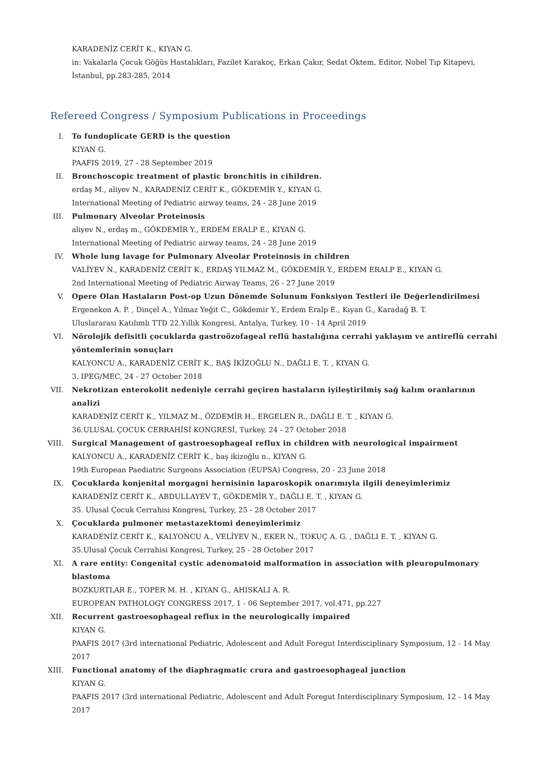KARADENİZ CERİT K., KIYAN G.
in: Vakalarla Çocuk Göğüs Hastalıkları, Fazilet Karakoç, Erkan Çakır, Sedat Öktem, Editor, Nobel Tıp Kitapevi, İstanbul, pp.283-285, 2014
Refereed Congress / Symposium Publications in Proceedings
I. To fundoplicate GERD is the question
KIYAN G.
PAAFIS 2019, 27 - 28 September 2019
II. Bronchoscopic treatment of plastic bronchitis in cihildren.
erdaş M., aliyev N., KARADENİZ CERİT K., GÖKDEMİR Y., KIYAN G.
International Meeting of Pediatric airway teams, 24 - 28 June 2019
III. Pulmonary Alveolar Proteinosis
aliyev N., erdaş m., GÖKDEMİR Y., ERDEM ERALP E., KIYAN G.
International Meeting of Pediatric airway teams, 24 - 28 June 2019
IV. Whole lung lavage for Pulmonary Alveolar Proteinosis in children
VALİYEV N., KARADENİZ CERİT K., ERDAŞ YILMAZ M., GÖKDEMİR Y., ERDEM ERALP E., KIYAN G.
2nd International Meeting of Pediatric Airway Teams, 26 - 27 June 2019
V. Opere Olan Hastaların Post-op Uzun Dönemde Solunum Fonksiyon Testleri ile Değerlendirilmesi
Ergenekon A. P. , Dinçel A., Yılmaz Yeğit C., Gökdemir Y., Erdem Eralp E., Kıyan G., Karadağ B. T.
Uluslararası Katılımlı TTD 22.Yıllık Kongresi, Antalya, Turkey, 10 - 14 April 2019
VI. Nörolojik defisitli çocuklarda gastroözofageal reflü hastalığına cerrahi yaklaşım ve antireflü cerrahi yöntemlerinin sonuçları
KALYONCU A., KARADENİZ CERİT K., BAŞ İKİZOĞLU N., DAĞLI E. T. , KIYAN G.
3. IPEG/MEC, 24 - 27 October 2018
VII. Nekrotizan enterokolit nedeniyle cerrahi geçiren hastaların iyileştirilmiş sağ kalım oranlarının analizi
KARADENİZ CERİT K., YILMAZ M., ÖZDEMİR H., ERGELEN R., DAĞLI E. T. , KIYAN G.
36.ULUSAL ÇOCUK CERRAHİSİ KONGRESİ, Turkey, 24 - 27 October 2018
VIII. Surgical Management of gastroesophageal reflux in children with neurological impairment
KALYONCU A., KARADENİZ CERİT K., baş ikizoğlu n., KIYAN G.
19th European Paediatric Surgeons Association (EUPSA) Congress, 20 - 23 June 2018
IX. Çocuklarda konjenital morgagni hernisinin laparoskopik onarımıyla ilgili deneyimlerimiz
KARADENİZ CERİT K., ABDULLAYEV T., GÖKDEMİR Y., DAĞLI E. T. , KIYAN G.
35. Ulusal Çocuk Cerrahisi Kongresi, Turkey, 25 - 28 October 2017
X. Çocuklarda pulmoner metastazektomi deneyimlerimiz
KARADENİZ CERİT K., KALYONCU A., VELİYEV N., EKER N., TOKUÇ A. G. , DAĞLI E. T. , KIYAN G.
35.Ulusal Çocuk Cerrahisi Kongresi, Turkey, 25 - 28 October 2017
XI. A rare entity: Congenital cystic adenomatoid malformation in association with pleuropulmonary blastoma
BOZKURTLAR E., TOPER M. H. , KIYAN G., AHISKALI A. R.
EUROPEAN PATHOLOGY CONGRESS 2017, 1 - 06 September 2017, vol.471, pp.227
XII. Recurrent gastroesophageal reflux in the neurologically impaired
KIYAN G.
PAAFIS 2017 (3rd international Pediatric, Adolescent and Adult Foregut Interdisciplinary Symposium, 12 - 14 May 2017
XIII. Functional anatomy of the diaphragmatic crura and gastroesophageal junction
KIYAN G.
PAAFIS 2017 (3rd international Pediatric, Adolescent and Adult Foregut Interdisciplinary Symposium, 12 - 14 May 2017